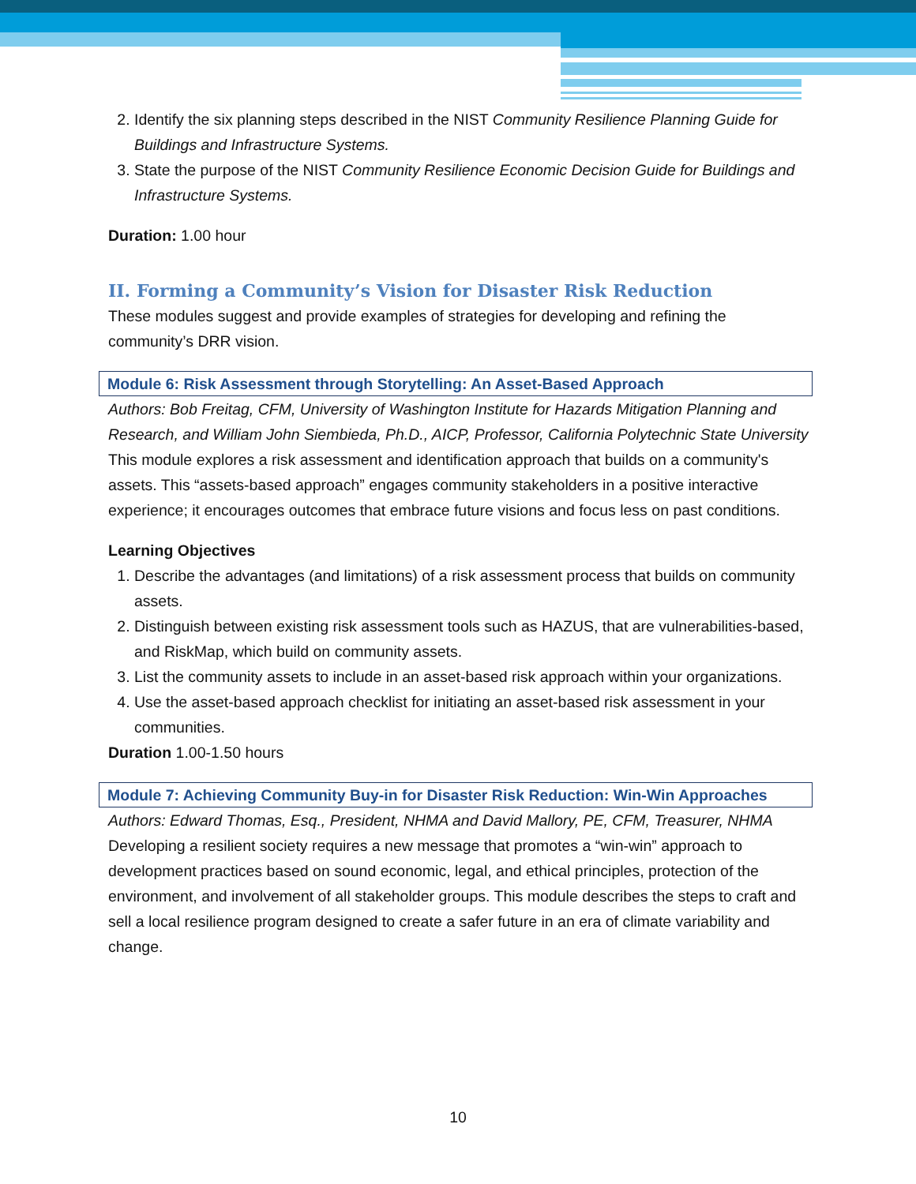2. Identify the six planning steps described in the NIST Community Resilience Planning Guide for Buildings and Infrastructure Systems.
3. State the purpose of the NIST Community Resilience Economic Decision Guide for Buildings and Infrastructure Systems.
Duration: 1.00 hour
II. Forming a Community’s Vision for Disaster Risk Reduction
These modules suggest and provide examples of strategies for developing and refining the community’s DRR vision.
Module 6: Risk Assessment through Storytelling: An Asset-Based Approach
Authors: Bob Freitag, CFM, University of Washington Institute for Hazards Mitigation Planning and Research, and William John Siembieda, Ph.D., AICP, Professor, California Polytechnic State University
This module explores a risk assessment and identification approach that builds on a community's assets. This “assets-based approach” engages community stakeholders in a positive interactive experience; it encourages outcomes that embrace future visions and focus less on past conditions.
Learning Objectives
1. Describe the advantages (and limitations) of a risk assessment process that builds on community assets.
2. Distinguish between existing risk assessment tools such as HAZUS, that are vulnerabilities-based, and RiskMap, which build on community assets.
3. List the community assets to include in an asset-based risk approach within your organizations.
4. Use the asset-based approach checklist for initiating an asset-based risk assessment in your communities.
Duration 1.00-1.50 hours
Module 7: Achieving Community Buy-in for Disaster Risk Reduction: Win-Win Approaches
Authors: Edward Thomas, Esq., President, NHMA and David Mallory, PE, CFM, Treasurer, NHMA
Developing a resilient society requires a new message that promotes a “win-win” approach to development practices based on sound economic, legal, and ethical principles, protection of the environment, and involvement of all stakeholder groups. This module describes the steps to craft and sell a local resilience program designed to create a safer future in an era of climate variability and change.
10